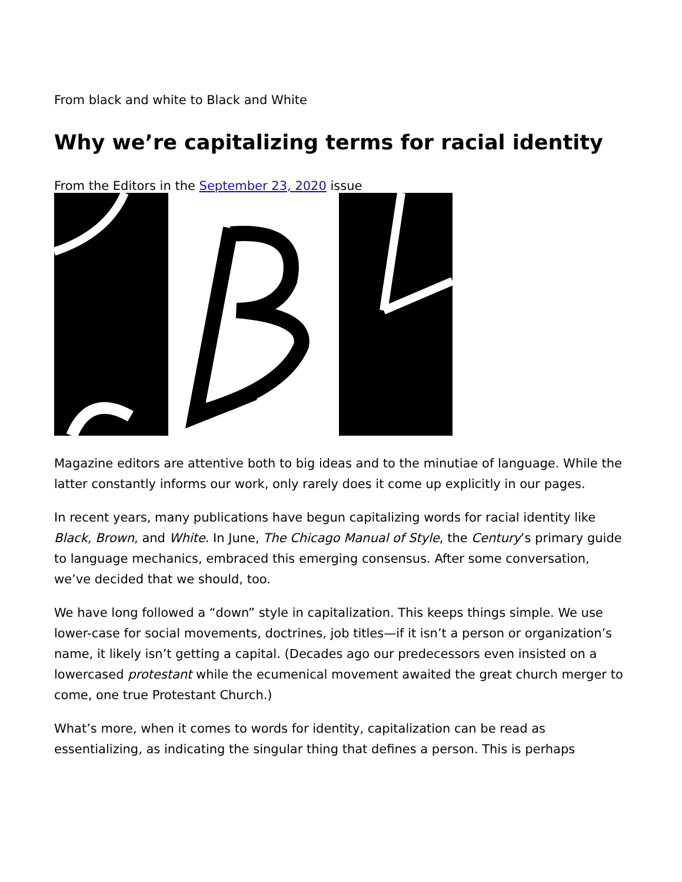From black and white to Black and White
Why we’re capitalizing terms for racial identity
From the Editors in the September 23, 2020 issue
Magazine editors are attentive both to big ideas and to the minutiae of language. While the latter constantly informs our work, only rarely does it come up explicitly in our pages.
In recent years, many publications have begun capitalizing words for racial identity like Black, Brown, and White. In June, The Chicago Manual of Style, the Century’s primary guide to language mechanics, embraced this emerging consensus. After some conversation, we’ve decided that we should, too.
We have long followed a “down” style in capitalization. This keeps things simple. We use lower-case for social movements, doctrines, job titles—if it isn’t a person or organization’s name, it likely isn’t getting a capital. (Decades ago our predecessors even insisted on a lowercased protestant while the ecumenical movement awaited the great church merger to come, one true Protestant Church.)
What’s more, when it comes to words for identity, capitalization can be read as essentializing, as indicating the singular thing that defines a person. This is perhaps